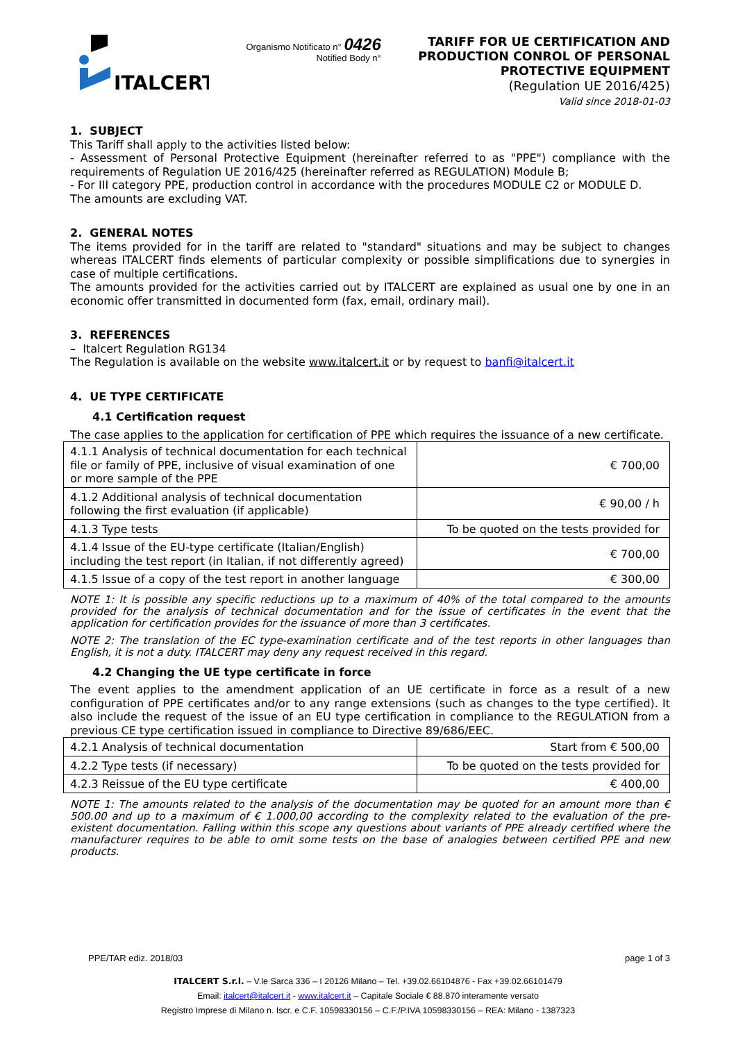ITALCERT
Organismo Notificato n° 0426
Notified Body n°
TARIFF FOR UE CERTIFICATION AND
PRODUCTION CONROL OF PERSONAL
PROTECTIVE EQUIPMENT
(Regulation UE 2016/425)
Valid since 2018-01-03
1. SUBJECT
This Tariff shall apply to the activities listed below:
- Assessment of Personal Protective Equipment (hereinafter referred to as "PPE") compliance with the requirements of Regulation UE 2016/425 (hereinafter referred as REGULATION) Module B;
- For III category PPE, production control in accordance with the procedures MODULE C2 or MODULE D.
The amounts are excluding VAT.
2. GENERAL NOTES
The items provided for in the tariff are related to "standard" situations and may be subject to changes whereas ITALCERT finds elements of particular complexity or possible simplifications due to synergies in case of multiple certifications.
The amounts provided for the activities carried out by ITALCERT are explained as usual one by one in an economic offer transmitted in documented form (fax, email, ordinary mail).
3. REFERENCES
– Italcert Regulation RG134
The Regulation is available on the website www.italcert.it or by request to banfi@italcert.it
4. UE TYPE CERTIFICATE
4.1 Certification request
The case applies to the application for certification of PPE which requires the issuance of a new certificate.
| 4.1.1 Analysis of technical documentation for each technical file or family of PPE, inclusive of visual examination of one or more sample of the PPE | € 700,00 |
| 4.1.2 Additional analysis of technical documentation following the first evaluation (if applicable) | € 90,00 / h |
| 4.1.3 Type tests | To be quoted on the tests provided for |
| 4.1.4 Issue of the EU-type certificate (Italian/English) including the test report (in Italian, if not differently agreed) | € 700,00 |
| 4.1.5 Issue of a copy of the test report in another language | € 300,00 |
NOTE 1: It is possible any specific reductions up to a maximum of 40% of the total compared to the amounts provided for the analysis of technical documentation and for the issue of certificates in the event that the application for certification provides for the issuance of more than 3 certificates.
NOTE 2: The translation of the EC type-examination certificate and of the test reports in other languages than English, it is not a duty. ITALCERT may deny any request received in this regard.
4.2 Changing the UE type certificate in force
The event applies to the amendment application of an UE certificate in force as a result of a new configuration of PPE certificates and/or to any range extensions (such as changes to the type certified). It also include the request of the issue of an EU type certification in compliance to the REGULATION from a previous CE type certification issued in compliance to Directive 89/686/EEC.
| 4.2.1 Analysis of technical documentation | Start from € 500,00 |
| 4.2.2 Type tests (if necessary) | To be quoted on the tests provided for |
| 4.2.3 Reissue of the EU type certificate | € 400,00 |
NOTE 1: The amounts related to the analysis of the documentation may be quoted for an amount more than € 500.00 and up to a maximum of € 1.000,00 according to the complexity related to the evaluation of the pre-existent documentation. Falling within this scope any questions about variants of PPE already certified where the manufacturer requires to be able to omit some tests on the base of analogies between certified PPE and new products.
PPE/TAR ediz. 2018/03 page 1 of 3
ITALCERT S.r.l. – V.le Sarca 336 – I 20126 Milano – Tel. +39.02.66104876 - Fax +39.02.66101479
Email: italcert@italcert.it - www.italcert.it – Capitale Sociale € 88.870 interamente versato
Registro Imprese di Milano n. Iscr. e C.F. 10598330156 – C.F./P.IVA 10598330156 – REA: Milano - 1387323